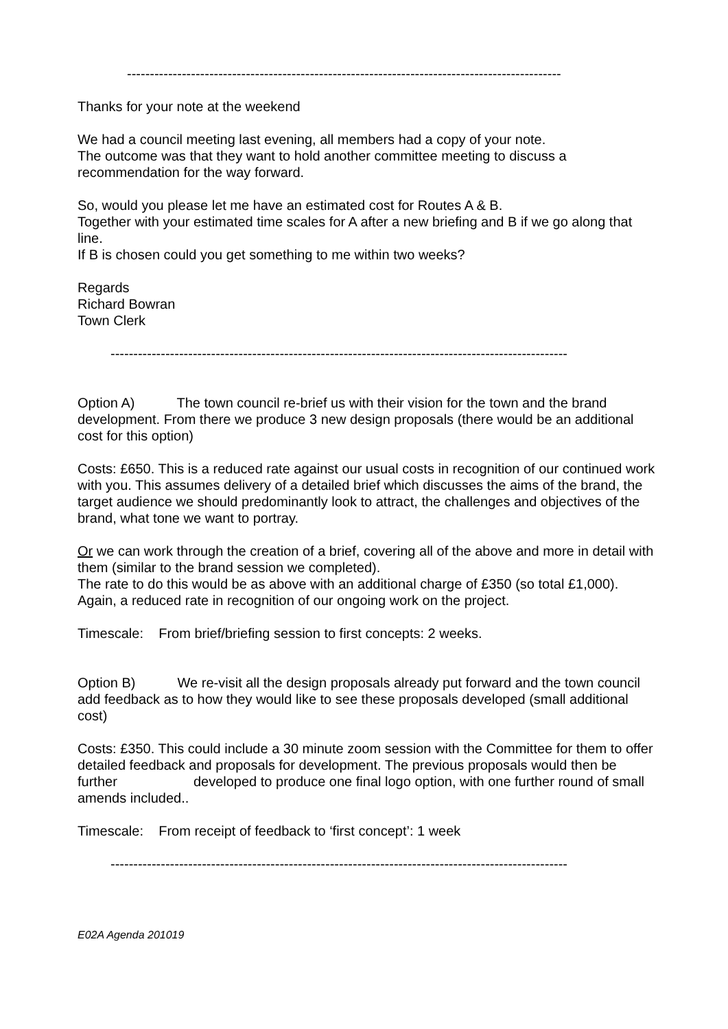-----------------------------------------------------------------------------------------------
Thanks for your note at the weekend
We had a council meeting last evening, all members had a copy of your note.
The outcome was that they want to hold another committee meeting to discuss a recommendation for the way forward.
So, would you please let me have an estimated cost for Routes A & B.
Together with your estimated time scales for A after a new briefing and B if we go along that line.
If B is chosen could you get something to me within two weeks?
Regards
Richard Bowran
Town Clerk
----------------------------------------------------------------------------------------------------
Option A) The town council re-brief us with their vision for the town and the brand development. From there we produce 3 new design proposals (there would be an additional cost for this option)
Costs: £650. This is a reduced rate against our usual costs in recognition of our continued work with you. This assumes delivery of a detailed brief which discusses the aims of the brand, the target audience we should predominantly look to attract, the challenges and objectives of the brand, what tone we want to portray.
Or we can work through the creation of a brief, covering all of the above and more in detail with them (similar to the brand session we completed).
The rate to do this would be as above with an additional charge of £350 (so total £1,000). Again, a reduced rate in recognition of our ongoing work on the project.
Timescale: From brief/briefing session to first concepts: 2 weeks.
Option B) We re-visit all the design proposals already put forward and the town council add feedback as to how they would like to see these proposals developed (small additional cost)
Costs: £350. This could include a 30 minute zoom session with the Committee for them to offer detailed feedback and proposals for development. The previous proposals would then be further developed to produce one final logo option, with one further round of small amends included..
Timescale: From receipt of feedback to ‘first concept’: 1 week
----------------------------------------------------------------------------------------------------
E02A Agenda 201019